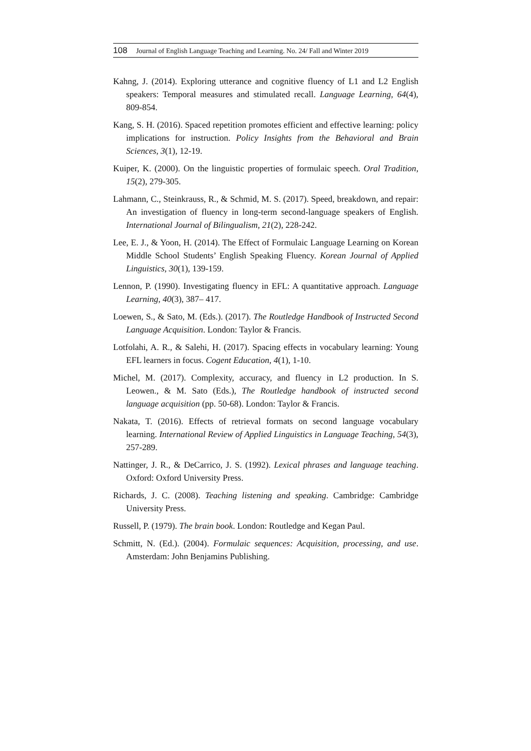108 Journal of English Language Teaching and Learning. No. 24/ Fall and Winter 2019
Kahng, J. (2014). Exploring utterance and cognitive fluency of L1 and L2 English speakers: Temporal measures and stimulated recall. Language Learning, 64(4), 809-854.
Kang, S. H. (2016). Spaced repetition promotes efficient and effective learning: policy implications for instruction. Policy Insights from the Behavioral and Brain Sciences, 3(1), 12-19.
Kuiper, K. (2000). On the linguistic properties of formulaic speech. Oral Tradition, 15(2), 279-305.
Lahmann, C., Steinkrauss, R., & Schmid, M. S. (2017). Speed, breakdown, and repair: An investigation of fluency in long-term second-language speakers of English. International Journal of Bilingualism, 21(2), 228-242.
Lee, E. J., & Yoon, H. (2014). The Effect of Formulaic Language Learning on Korean Middle School Students’ English Speaking Fluency. Korean Journal of Applied Linguistics, 30(1), 139-159.
Lennon, P. (1990). Investigating fluency in EFL: A quantitative approach. Language Learning, 40(3), 387– 417.
Loewen, S., & Sato, M. (Eds.). (2017). The Routledge Handbook of Instructed Second Language Acquisition. London: Taylor & Francis.
Lotfolahi, A. R., & Salehi, H. (2017). Spacing effects in vocabulary learning: Young EFL learners in focus. Cogent Education, 4(1), 1-10.
Michel, M. (2017). Complexity, accuracy, and fluency in L2 production. In S. Leowen., & M. Sato (Eds.), The Routledge handbook of instructed second language acquisition (pp. 50-68). London: Taylor & Francis.
Nakata, T. (2016). Effects of retrieval formats on second language vocabulary learning. International Review of Applied Linguistics in Language Teaching, 54(3), 257-289.
Nattinger, J. R., & DeCarrico, J. S. (1992). Lexical phrases and language teaching. Oxford: Oxford University Press.
Richards, J. C. (2008). Teaching listening and speaking. Cambridge: Cambridge University Press.
Russell, P. (1979). The brain book. London: Routledge and Kegan Paul.
Schmitt, N. (Ed.). (2004). Formulaic sequences: Acquisition, processing, and use. Amsterdam: John Benjamins Publishing.